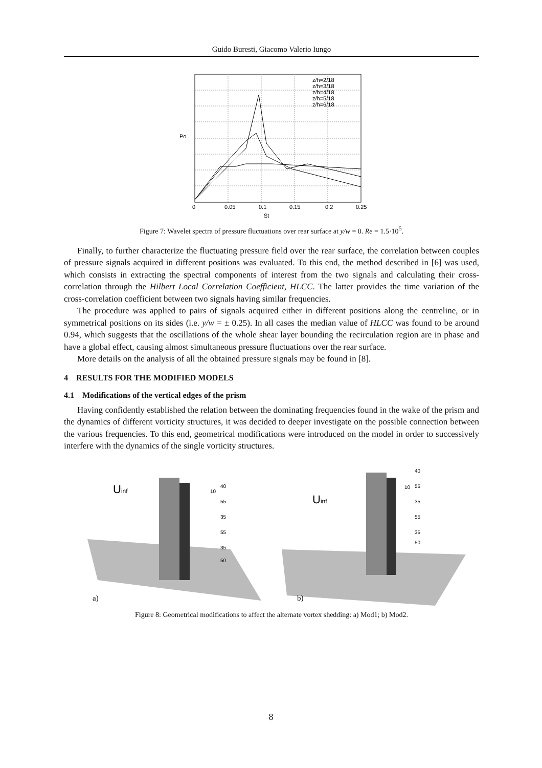Guido Buresti, Giacomo Valerio Iungo
Po
St
z/h=2/18
z/h=3/18
z/h=4/18
z/h=5/18
z/h=6/18
0
0.05
0.1
0.15
0.2
0.25
Figure 7: Wavelet spectra of pressure fluctuations over rear surface at y/w = 0. Re = 1.5·10<sup>5</sup>.
Finally, to further characterize the fluctuating pressure field over the rear surface, the correlation between couples of pressure signals acquired in different positions was evaluated. To this end, the method described in [6] was used, which consists in extracting the spectral components of interest from the two signals and calculating their cross-correlation through the Hilbert Local Correlation Coefficient, HLCC. The latter provides the time variation of the cross-correlation coefficient between two signals having similar frequencies.
The procedure was applied to pairs of signals acquired either in different positions along the centreline, or in symmetrical positions on its sides (i.e. y/w = ± 0.25). In all cases the median value of HLCC was found to be around 0.94, which suggests that the oscillations of the whole shear layer bounding the recirculation region are in phase and have a global effect, causing almost simultaneous pressure fluctuations over the rear surface.
More details on the analysis of all the obtained pressure signals may be found in [8].
4 RESULTS FOR THE MODIFIED MODELS
4.1 Modifications of the vertical edges of the prism
Having confidently established the relation between the dominating frequencies found in the wake of the prism and the dynamics of different vorticity structures, it was decided to deeper investigate on the possible connection between the various frequencies. To this end, geometrical modifications were introduced on the model in order to successively interfere with the dynamics of the single vorticity structures.
Uinf
40
55
35
55
35
50
10
a)
Uinf
40
55
35
55
35
50
10
b)
Figure 8: Geometrical modifications to affect the alternate vortex shedding: a) Mod1; b) Mod2.
8